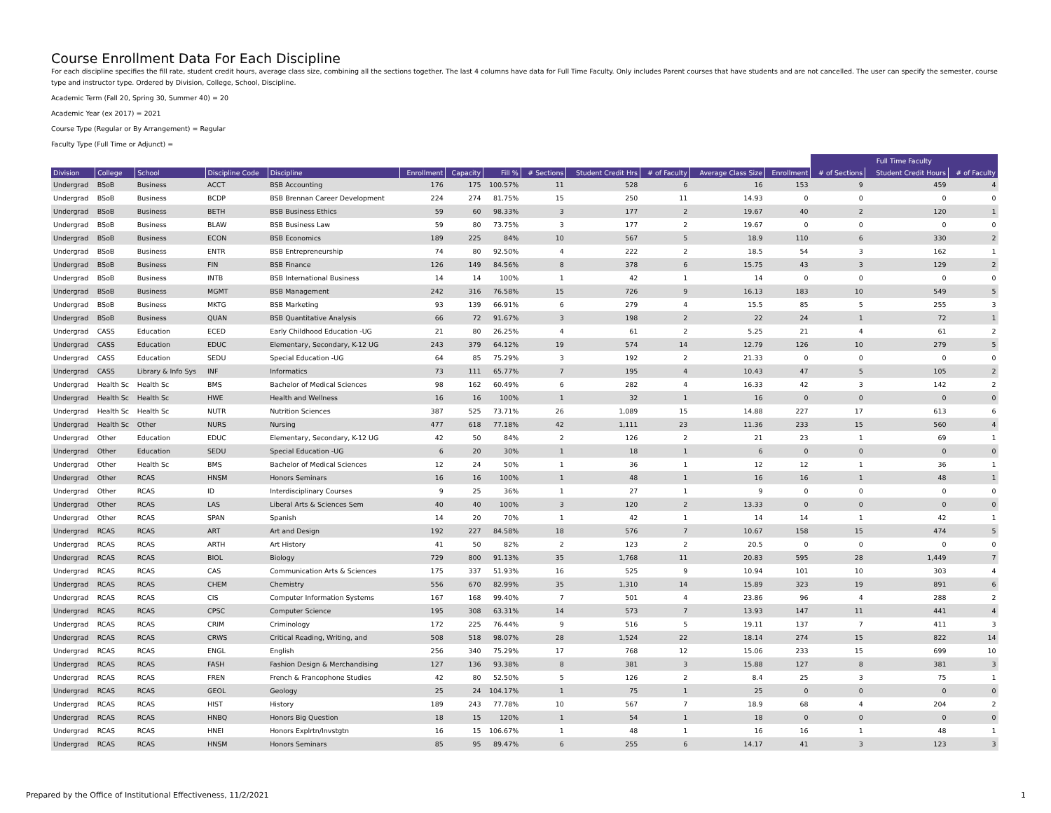Course Enrollment Data For Each Discipline
For each discipline specifies the fill rate, student credit hours, average class size, combining all the sections together. The last 4 columns have data for Full Time Faculty. Only includes Parent courses that have students and are not cancelled. The user can specify the semester, course type and instructor type. Ordered by Division, College, School, Discipline.
Academic Term (Fall 20, Spring 30, Summer 40) = 20
Academic Year (ex 2017) = 2021
Course Type (Regular or By Arrangement) = Regular
Faculty Type (Full Time or Adjunct) =
| | | | | | | | | | | | | | Full Time Faculty | | |
| Division | College | School | Discipline Code | Discipline | Enrollment | Capacity | Fill % | # Sections | Student Credit Hrs | # of Faculty | Average Class Size | Enrollment | # of Sections | Student Credit Hours | # of Faculty |
| Undergrad | BSoB | Business | ACCT | BSB Accounting | 176 | 175 | 100.57% | 11 | 528 | 6 | 16 | 153 | 9 | 459 | 4 |
| Undergrad | BSoB | Business | BCDP | BSB Brennan Career Development | 224 | 274 | 81.75% | 15 | 250 | 11 | 14.93 | 0 | 0 | 0 | 0 |
| Undergrad | BSoB | Business | BETH | BSB Business Ethics | 59 | 60 | 98.33% | 3 | 177 | 2 | 19.67 | 40 | 2 | 120 | 1 |
| Undergrad | BSoB | Business | BLAW | BSB Business Law | 59 | 80 | 73.75% | 3 | 177 | 2 | 19.67 | 0 | 0 | 0 | 0 |
| Undergrad | BSoB | Business | ECON | BSB Economics | 189 | 225 | 84% | 10 | 567 | 5 | 18.9 | 110 | 6 | 330 | 2 |
| Undergrad | BSoB | Business | ENTR | BSB Entrepreneurship | 74 | 80 | 92.50% | 4 | 222 | 2 | 18.5 | 54 | 3 | 162 | 1 |
| Undergrad | BSoB | Business | FIN | BSB Finance | 126 | 149 | 84.56% | 8 | 378 | 6 | 15.75 | 43 | 3 | 129 | 2 |
| Undergrad | BSoB | Business | INTB | BSB International Business | 14 | 14 | 100% | 1 | 42 | 1 | 14 | 0 | 0 | 0 | 0 |
| Undergrad | BSoB | Business | MGMT | BSB Management | 242 | 316 | 76.58% | 15 | 726 | 9 | 16.13 | 183 | 10 | 549 | 5 |
| Undergrad | BSoB | Business | MKTG | BSB Marketing | 93 | 139 | 66.91% | 6 | 279 | 4 | 15.5 | 85 | 5 | 255 | 3 |
| Undergrad | BSoB | Business | QUAN | BSB Quantitative Analysis | 66 | 72 | 91.67% | 3 | 198 | 2 | 22 | 24 | 1 | 72 | 1 |
| Undergrad | CASS | Education | ECED | Early Childhood Education -UG | 21 | 80 | 26.25% | 4 | 61 | 2 | 5.25 | 21 | 4 | 61 | 2 |
| Undergrad | CASS | Education | EDUC | Elementary, Secondary, K-12 UG | 243 | 379 | 64.12% | 19 | 574 | 14 | 12.79 | 126 | 10 | 279 | 5 |
| Undergrad | CASS | Education | SEDU | Special Education -UG | 64 | 85 | 75.29% | 3 | 192 | 2 | 21.33 | 0 | 0 | 0 | 0 |
| Undergrad | CASS | Library & Info Sys | INF | Informatics | 73 | 111 | 65.77% | 7 | 195 | 4 | 10.43 | 47 | 5 | 105 | 2 |
| Undergrad | Health Sc | Health Sc | BMS | Bachelor of Medical Sciences | 98 | 162 | 60.49% | 6 | 282 | 4 | 16.33 | 42 | 3 | 142 | 2 |
| Undergrad | Health Sc | Health Sc | HWE | Health and Wellness | 16 | 16 | 100% | 1 | 32 | 1 | 16 | 0 | 0 | 0 | 0 |
| Undergrad | Health Sc | Health Sc | NUTR | Nutrition Sciences | 387 | 525 | 73.71% | 26 | 1,089 | 15 | 14.88 | 227 | 17 | 613 | 6 |
| Undergrad | Health Sc | Other | NURS | Nursing | 477 | 618 | 77.18% | 42 | 1,111 | 23 | 11.36 | 233 | 15 | 560 | 4 |
| Undergrad | Other | Education | EDUC | Elementary, Secondary, K-12 UG | 42 | 50 | 84% | 2 | 126 | 2 | 21 | 23 | 1 | 69 | 1 |
| Undergrad | Other | Education | SEDU | Special Education -UG | 6 | 20 | 30% | 1 | 18 | 1 | 6 | 0 | 0 | 0 | 0 |
| Undergrad | Other | Health Sc | BMS | Bachelor of Medical Sciences | 12 | 24 | 50% | 1 | 36 | 1 | 12 | 12 | 1 | 36 | 1 |
| Undergrad | Other | RCAS | HNSM | Honors Seminars | 16 | 16 | 100% | 1 | 48 | 1 | 16 | 16 | 1 | 48 | 1 |
| Undergrad | Other | RCAS | ID | Interdisciplinary Courses | 9 | 25 | 36% | 1 | 27 | 1 | 9 | 0 | 0 | 0 | 0 |
| Undergrad | Other | RCAS | LAS | Liberal Arts & Sciences Sem | 40 | 40 | 100% | 3 | 120 | 2 | 13.33 | 0 | 0 | 0 | 0 |
| Undergrad | Other | RCAS | SPAN | Spanish | 14 | 20 | 70% | 1 | 42 | 1 | 14 | 14 | 1 | 42 | 1 |
| Undergrad | RCAS | RCAS | ART | Art and Design | 192 | 227 | 84.58% | 18 | 576 | 7 | 10.67 | 158 | 15 | 474 | 5 |
| Undergrad | RCAS | RCAS | ARTH | Art History | 41 | 50 | 82% | 2 | 123 | 2 | 20.5 | 0 | 0 | 0 | 0 |
| Undergrad | RCAS | RCAS | BIOL | Biology | 729 | 800 | 91.13% | 35 | 1,768 | 11 | 20.83 | 595 | 28 | 1,449 | 7 |
| Undergrad | RCAS | RCAS | CAS | Communication Arts & Sciences | 175 | 337 | 51.93% | 16 | 525 | 9 | 10.94 | 101 | 10 | 303 | 4 |
| Undergrad | RCAS | RCAS | CHEM | Chemistry | 556 | 670 | 82.99% | 35 | 1,310 | 14 | 15.89 | 323 | 19 | 891 | 6 |
| Undergrad | RCAS | RCAS | CIS | Computer Information Systems | 167 | 168 | 99.40% | 7 | 501 | 4 | 23.86 | 96 | 4 | 288 | 2 |
| Undergrad | RCAS | RCAS | CPSC | Computer Science | 195 | 308 | 63.31% | 14 | 573 | 7 | 13.93 | 147 | 11 | 441 | 4 |
| Undergrad | RCAS | RCAS | CRIM | Criminology | 172 | 225 | 76.44% | 9 | 516 | 5 | 19.11 | 137 | 7 | 411 | 3 |
| Undergrad | RCAS | RCAS | CRWS | Critical Reading, Writing, and | 508 | 518 | 98.07% | 28 | 1,524 | 22 | 18.14 | 274 | 15 | 822 | 14 |
| Undergrad | RCAS | RCAS | ENGL | English | 256 | 340 | 75.29% | 17 | 768 | 12 | 15.06 | 233 | 15 | 699 | 10 |
| Undergrad | RCAS | RCAS | FASH | Fashion Design & Merchandising | 127 | 136 | 93.38% | 8 | 381 | 3 | 15.88 | 127 | 8 | 381 | 3 |
| Undergrad | RCAS | RCAS | FREN | French & Francophone Studies | 42 | 80 | 52.50% | 5 | 126 | 2 | 8.4 | 25 | 3 | 75 | 1 |
| Undergrad | RCAS | RCAS | GEOL | Geology | 25 | 24 | 104.17% | 1 | 75 | 1 | 25 | 0 | 0 | 0 | 0 |
| Undergrad | RCAS | RCAS | HIST | History | 189 | 243 | 77.78% | 10 | 567 | 7 | 18.9 | 68 | 4 | 204 | 2 |
| Undergrad | RCAS | RCAS | HNBQ | Honors Big Question | 18 | 15 | 120% | 1 | 54 | 1 | 18 | 0 | 0 | 0 | 0 |
| Undergrad | RCAS | RCAS | HNEI | Honors Explrtn/Invstgtn | 16 | 15 | 106.67% | 1 | 48 | 1 | 16 | 16 | 1 | 48 | 1 |
| Undergrad | RCAS | RCAS | HNSM | Honors Seminars | 85 | 95 | 89.47% | 6 | 255 | 6 | 14.17 | 41 | 3 | 123 | 3 |
Prepared by the Office of Institutional Effectiveness, 11/2/2021
1